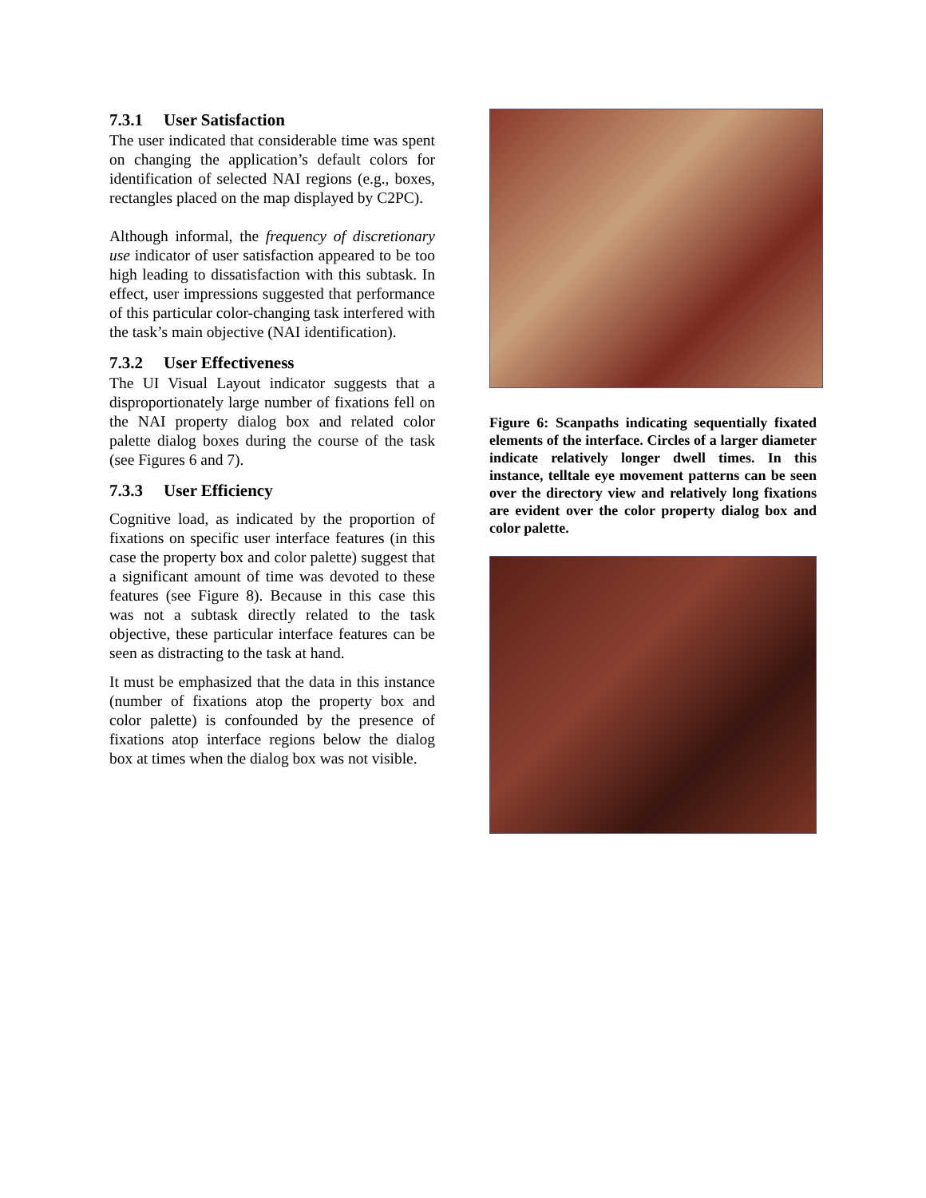7.3.1 User Satisfaction
The user indicated that considerable time was spent on changing the application’s default colors for identification of selected NAI regions (e.g., boxes, rectangles placed on the map displayed by C2PC).
Although informal, the frequency of discretionary use indicator of user satisfaction appeared to be too high leading to dissatisfaction with this subtask. In effect, user impressions suggested that performance of this particular color-changing task interfered with the task’s main objective (NAI identification).
7.3.2 User Effectiveness
The UI Visual Layout indicator suggests that a disproportionately large number of fixations fell on the NAI property dialog box and related color palette dialog boxes during the course of the task (see Figures 6 and 7).
7.3.3 User Efficiency
Cognitive load, as indicated by the proportion of fixations on specific user interface features (in this case the property box and color palette) suggest that a significant amount of time was devoted to these features (see Figure 8). Because in this case this was not a subtask directly related to the task objective, these particular interface features can be seen as distracting to the task at hand.
It must be emphasized that the data in this instance (number of fixations atop the property box and color palette) is confounded by the presence of fixations atop interface regions below the dialog box at times when the dialog box was not visible.
Figure 6: Scanpaths indicating sequentially fixated elements of the interface. Circles of a larger diameter indicate relatively longer dwell times. In this instance, telltale eye movement patterns can be seen over the directory view and relatively long fixations are evident over the color property dialog box and color palette.